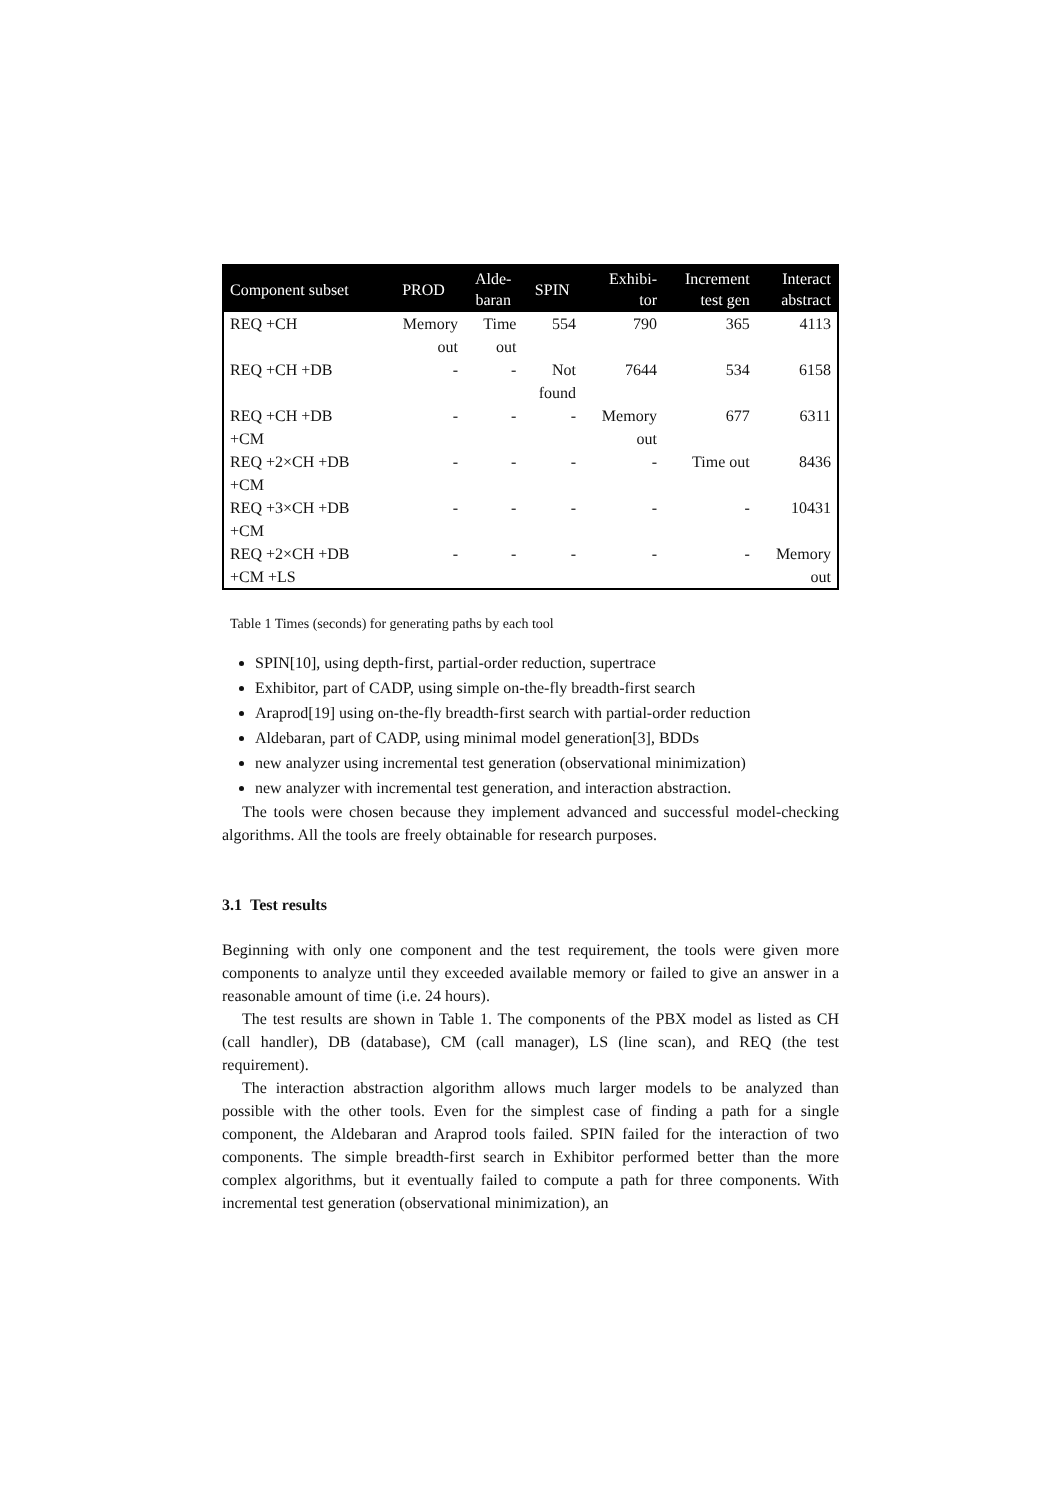| Component subset | PROD | Alde- baran | SPIN | Exhibi- tor | Increment test gen | Interact abstract |
| --- | --- | --- | --- | --- | --- | --- |
| REQ +CH | Memory out | Time out | 554 | 790 | 365 | 4113 |
| REQ +CH +DB | - | - | Not found | 7644 | 534 | 6158 |
| REQ +CH +DB +CM | - | - | - | Memory out | 677 | 6311 |
| REQ +2×CH +DB +CM | - | - | - | - | Time out | 8436 |
| REQ +3×CH +DB +CM | - | - | - | - | - | 10431 |
| REQ +2×CH +DB +CM +LS | - | - | - | - | - | Memory out |
Table 1 Times (seconds) for generating paths by each tool
SPIN[10], using depth-first, partial-order reduction, supertrace
Exhibitor, part of CADP, using simple on-the-fly breadth-first search
Araprod[19] using on-the-fly breadth-first search with partial-order reduction
Aldebaran, part of CADP, using minimal model generation[3], BDDs
new analyzer using incremental test generation (observational minimization)
new analyzer with incremental test generation, and interaction abstraction.
The tools were chosen because they implement advanced and successful model-checking algorithms. All the tools are freely obtainable for research purposes.
3.1 Test results
Beginning with only one component and the test requirement, the tools were given more components to analyze until they exceeded available memory or failed to give an answer in a reasonable amount of time (i.e. 24 hours).
The test results are shown in Table 1. The components of the PBX model as listed as CH (call handler), DB (database), CM (call manager), LS (line scan), and REQ (the test requirement).
The interaction abstraction algorithm allows much larger models to be analyzed than possible with the other tools. Even for the simplest case of finding a path for a single component, the Aldebaran and Araprod tools failed. SPIN failed for the interaction of two components. The simple breadth-first search in Exhibitor performed better than the more complex algorithms, but it eventually failed to compute a path for three components. With incremental test generation (observational minimization), an